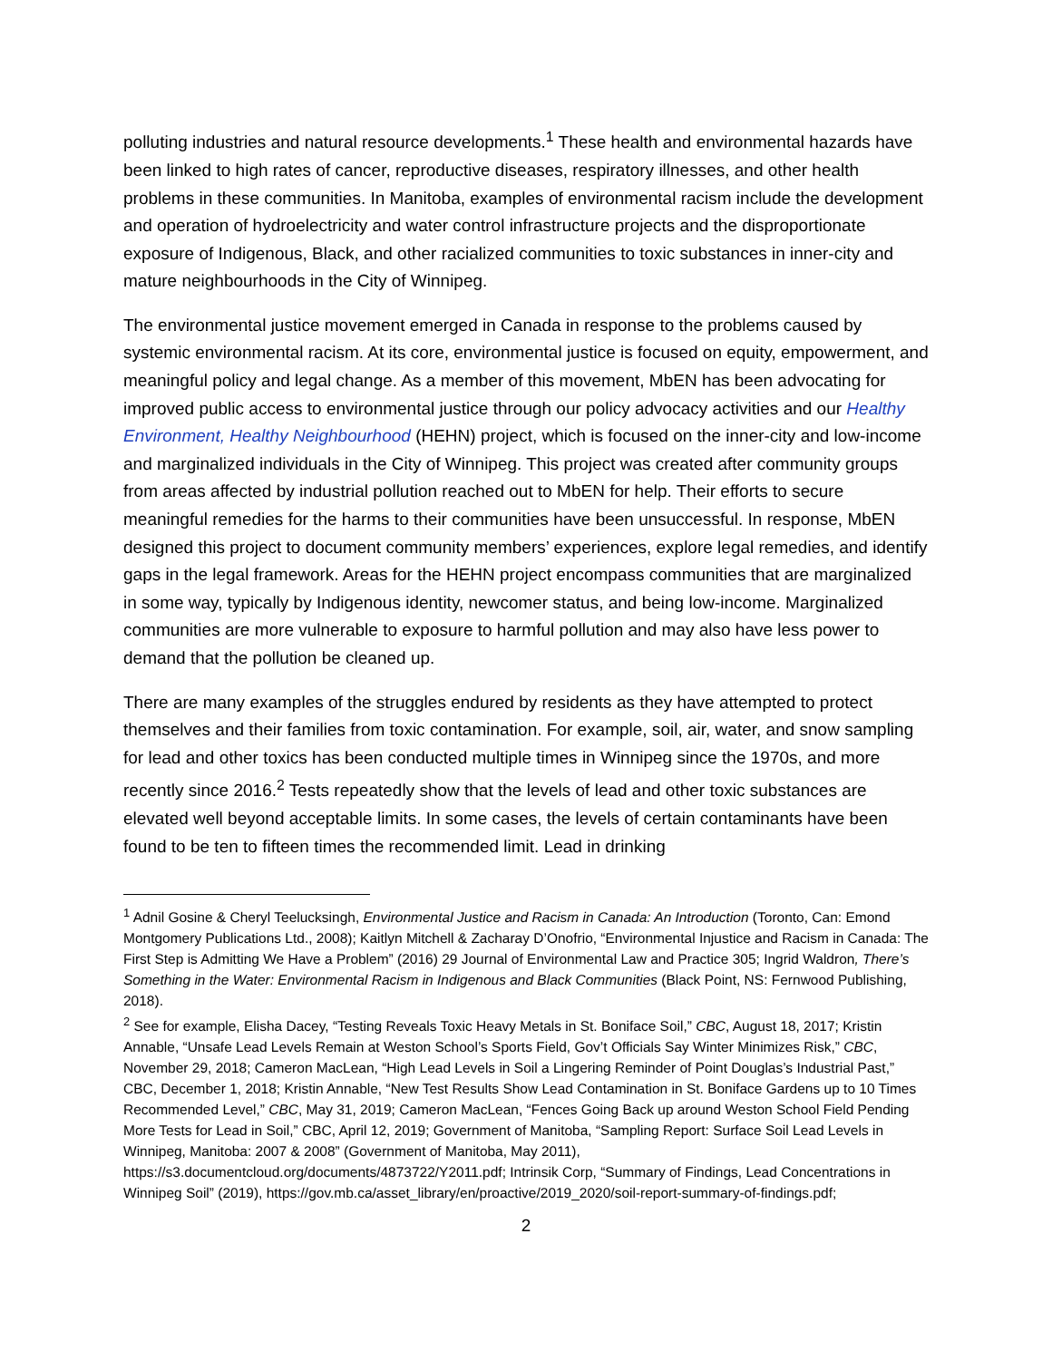polluting industries and natural resource developments.<sup>1</sup> These health and environmental hazards have been linked to high rates of cancer, reproductive diseases, respiratory illnesses, and other health problems in these communities. In Manitoba, examples of environmental racism include the development and operation of hydroelectricity and water control infrastructure projects and the disproportionate exposure of Indigenous, Black, and other racialized communities to toxic substances in inner-city and mature neighbourhoods in the City of Winnipeg.
The environmental justice movement emerged in Canada in response to the problems caused by systemic environmental racism. At its core, environmental justice is focused on equity, empowerment, and meaningful policy and legal change. As a member of this movement, MbEN has been advocating for improved public access to environmental justice through our policy advocacy activities and our Healthy Environment, Healthy Neighbourhood (HEHN) project, which is focused on the inner-city and low-income and marginalized individuals in the City of Winnipeg. This project was created after community groups from areas affected by industrial pollution reached out to MbEN for help. Their efforts to secure meaningful remedies for the harms to their communities have been unsuccessful. In response, MbEN designed this project to document community members’ experiences, explore legal remedies, and identify gaps in the legal framework. Areas for the HEHN project encompass communities that are marginalized in some way, typically by Indigenous identity, newcomer status, and being low-income. Marginalized communities are more vulnerable to exposure to harmful pollution and may also have less power to demand that the pollution be cleaned up.
There are many examples of the struggles endured by residents as they have attempted to protect themselves and their families from toxic contamination. For example, soil, air, water, and snow sampling for lead and other toxics has been conducted multiple times in Winnipeg since the 1970s, and more recently since 2016.<sup>2</sup> Tests repeatedly show that the levels of lead and other toxic substances are elevated well beyond acceptable limits. In some cases, the levels of certain contaminants have been found to be ten to fifteen times the recommended limit. Lead in drinking
<sup>1</sup> Adnil Gosine & Cheryl Teelucksingh, Environmental Justice and Racism in Canada: An Introduction (Toronto, Can: Emond Montgomery Publications Ltd., 2008); Kaitlyn Mitchell & Zacharay D’Onofrio, “Environmental Injustice and Racism in Canada: The First Step is Admitting We Have a Problem” (2016) 29 Journal of Environmental Law and Practice 305; Ingrid Waldron, There’s Something in the Water: Environmental Racism in Indigenous and Black Communities (Black Point, NS: Fernwood Publishing, 2018).
<sup>2</sup> See for example, Elisha Dacey, “Testing Reveals Toxic Heavy Metals in St. Boniface Soil,” CBC, August 18, 2017; Kristin Annable, “Unsafe Lead Levels Remain at Weston School’s Sports Field, Gov’t Officials Say Winter Minimizes Risk,” CBC, November 29, 2018; Cameron MacLean, “High Lead Levels in Soil a Lingering Reminder of Point Douglas’s Industrial Past,” CBC, December 1, 2018; Kristin Annable, “New Test Results Show Lead Contamination in St. Boniface Gardens up to 10 Times Recommended Level,” CBC, May 31, 2019; Cameron MacLean, “Fences Going Back up around Weston School Field Pending More Tests for Lead in Soil,” CBC, April 12, 2019; Government of Manitoba, “Sampling Report: Surface Soil Lead Levels in Winnipeg, Manitoba: 2007 & 2008” (Government of Manitoba, May 2011), https://s3.documentcloud.org/documents/4873722/Y2011.pdf; Intrinsik Corp, “Summary of Findings, Lead Concentrations in Winnipeg Soil” (2019), https://gov.mb.ca/asset_library/en/proactive/2019_2020/soil-report-summary-of-findings.pdf;
2